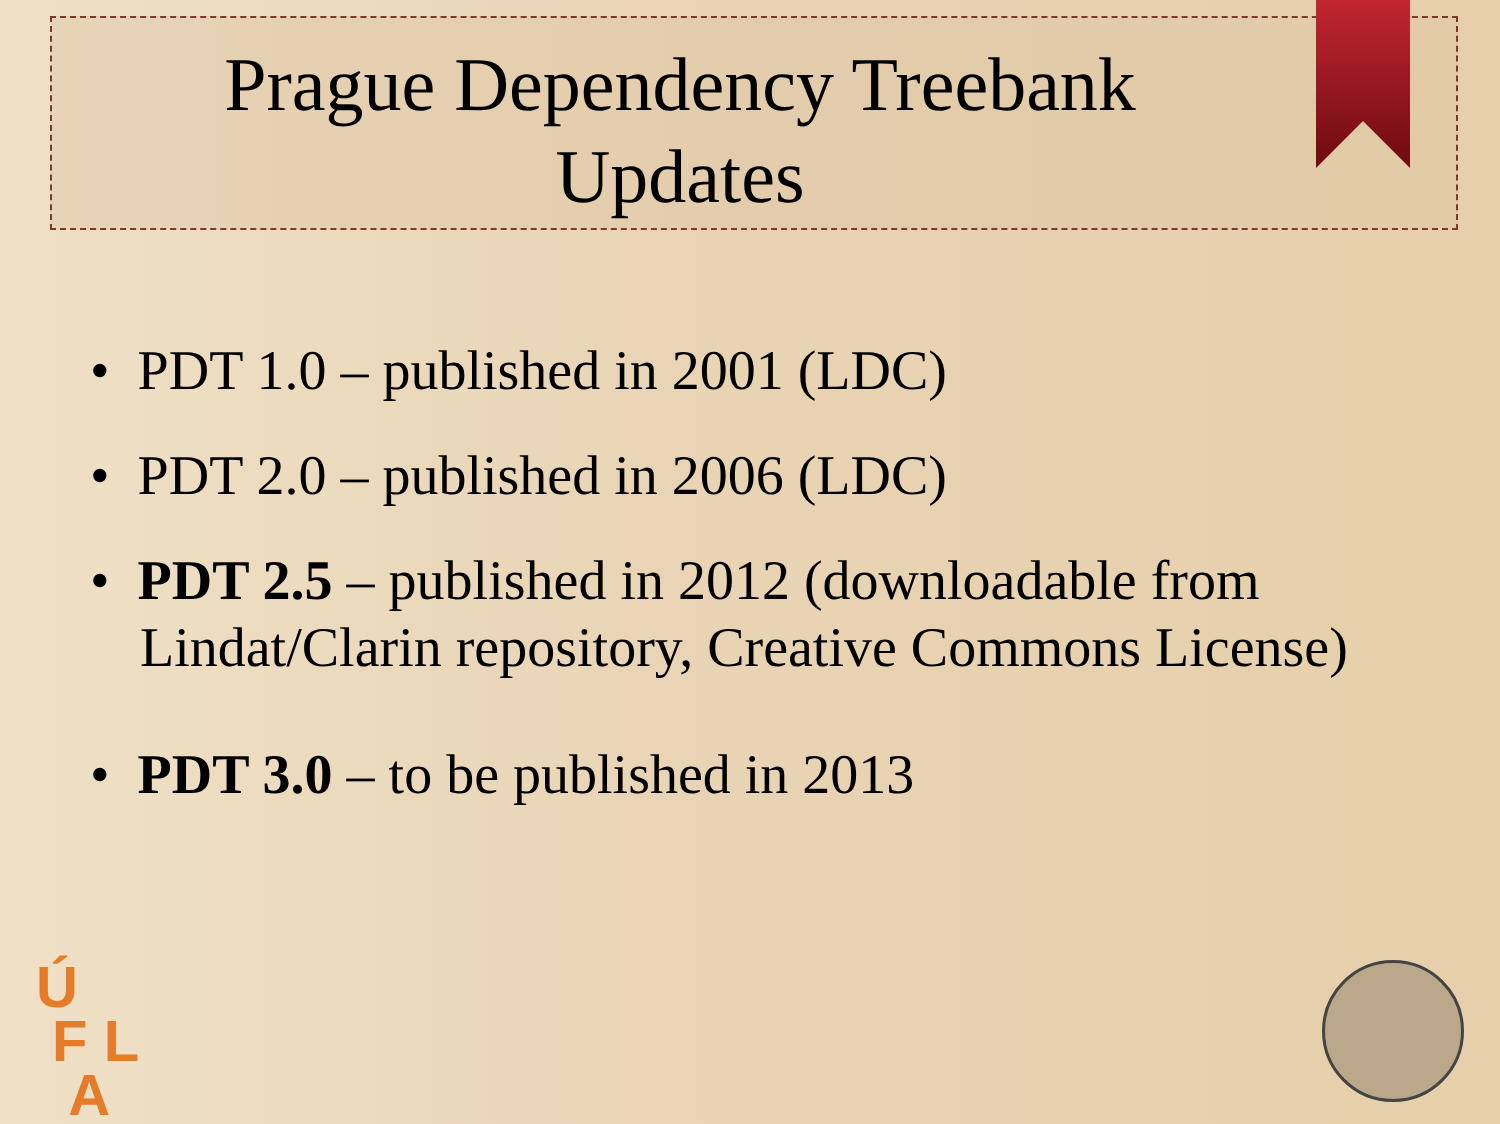Prague Dependency Treebank
Updates
• PDT 1.0 – published in 2001 (LDC)
• PDT 2.0 – published in 2006 (LDC)
• PDT 2.5 – published in 2012 (downloadable from Lindat/Clarin repository, Creative Commons License)
• PDT 3.0 – to be published in 2013
Ú
F L
A